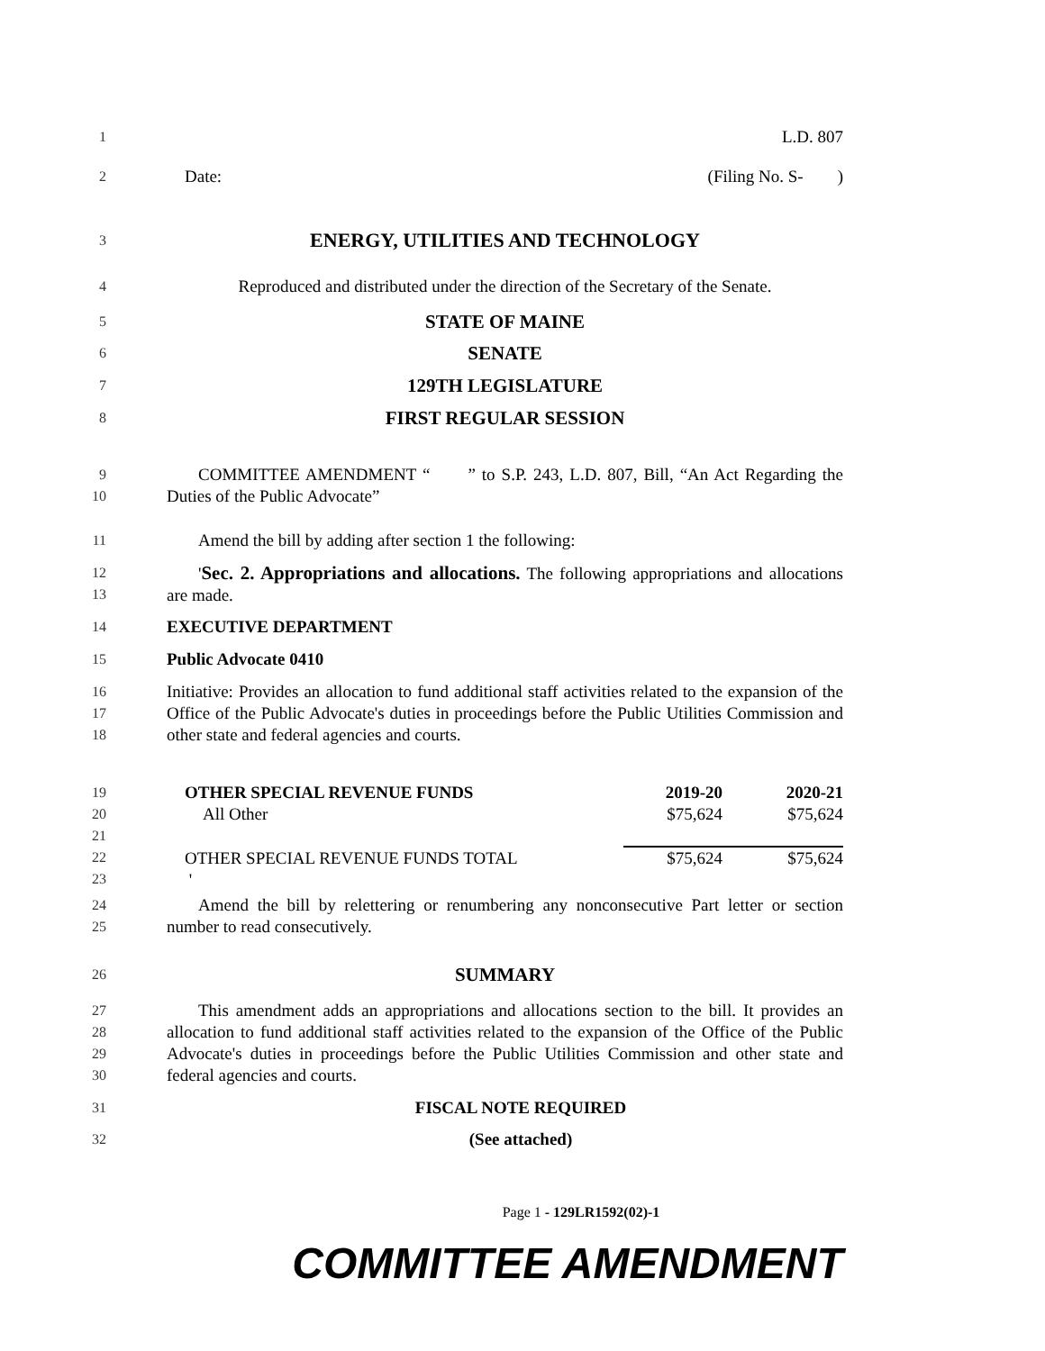1
L.D. 807
2
Date: (Filing No. S- )
3
ENERGY, UTILITIES AND TECHNOLOGY
4
Reproduced and distributed under the direction of the Secretary of the Senate.
5
STATE OF MAINE
6
SENATE
7
129TH LEGISLATURE
8
FIRST REGULAR SESSION
9
10
COMMITTEE AMENDMENT “ ” to S.P. 243, L.D. 807, Bill, “An Act Regarding the Duties of the Public Advocate”
11
Amend the bill by adding after section 1 the following:
12
13
'Sec. 2. Appropriations and allocations. The following appropriations and allocations are made.
14
EXECUTIVE DEPARTMENT
15
Public Advocate 0410
16
17
18
Initiative: Provides an allocation to fund additional staff activities related to the expansion of the Office of the Public Advocate's duties in proceedings before the Public Utilities Commission and other state and federal agencies and courts.
19
20
21
22
23
| OTHER SPECIAL REVENUE FUNDS | 2019-20 | 2020-21 |
| All Other | $75,624 | $75,624 |
| OTHER SPECIAL REVENUE FUNDS TOTAL | $75,624 | $75,624 |
| ' | | |
24
25
Amend the bill by relettering or renumbering any nonconsecutive Part letter or section number to read consecutively.
26
SUMMARY
27
28
29
30
This amendment adds an appropriations and allocations section to the bill. It provides an allocation to fund additional staff activities related to the expansion of the Office of the Public Advocate's duties in proceedings before the Public Utilities Commission and other state and federal agencies and courts.
31
FISCAL NOTE REQUIRED
32
(See attached)
Page 1 - 129LR1592(02)-1
COMMITTEE AMENDMENT